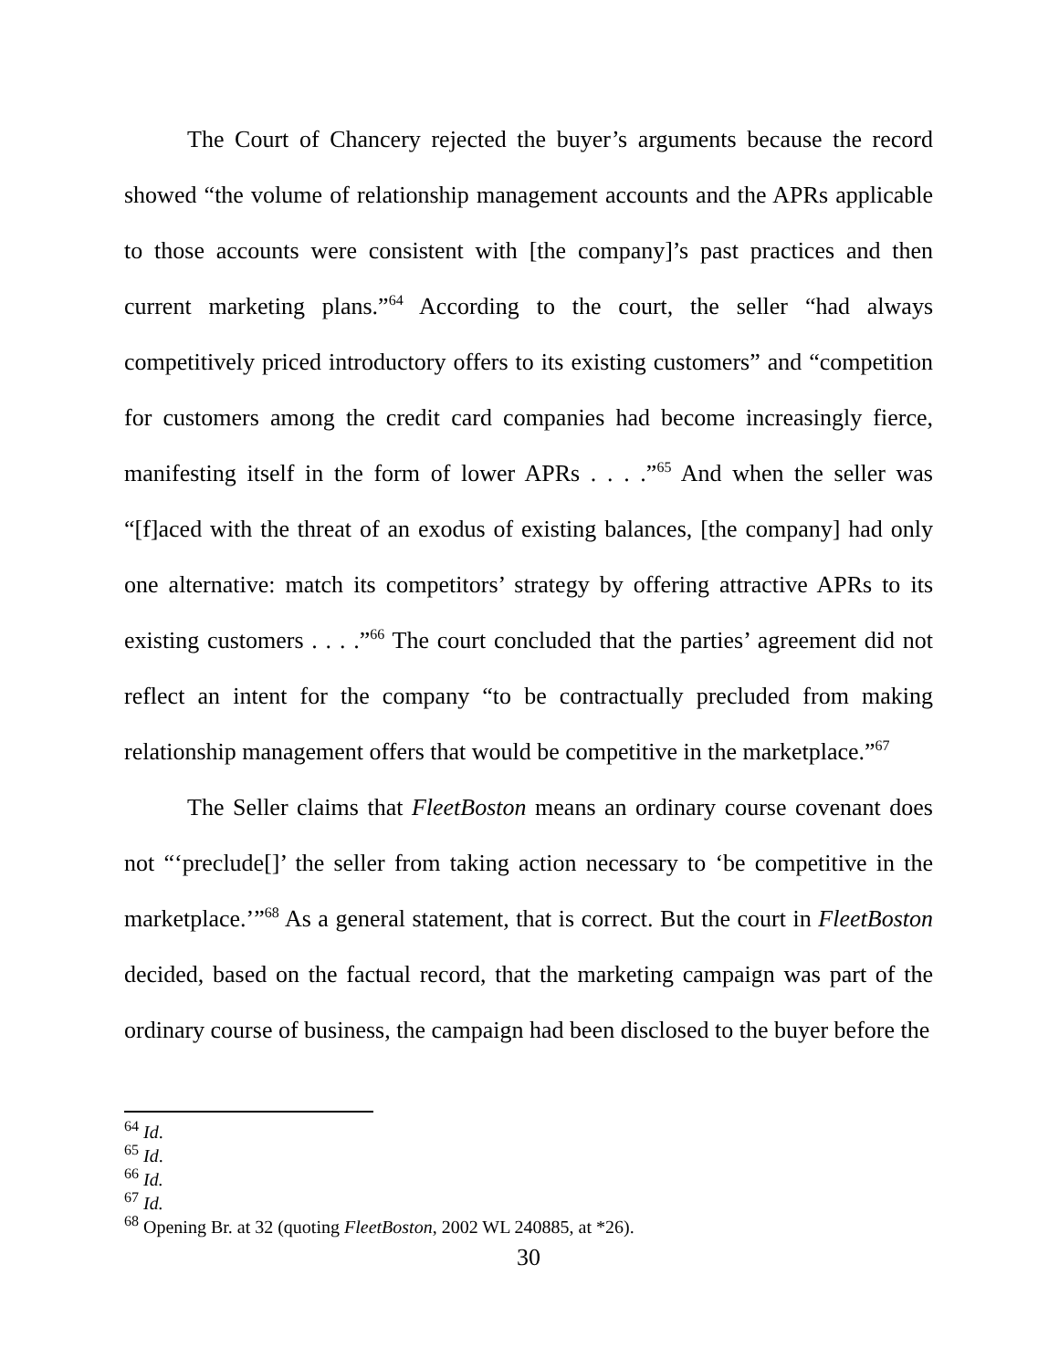The Court of Chancery rejected the buyer’s arguments because the record showed “the volume of relationship management accounts and the APRs applicable to those accounts were consistent with [the company]’s past practices and then current marketing plans.”<sup>64</sup> According to the court, the seller “had always competitively priced introductory offers to its existing customers” and “competition for customers among the credit card companies had become increasingly fierce, manifesting itself in the form of lower APRs . . . .”<sup>65</sup> And when the seller was “[f]aced with the threat of an exodus of existing balances, [the company] had only one alternative: match its competitors’ strategy by offering attractive APRs to its existing customers . . . .”<sup>66</sup> The court concluded that the parties’ agreement did not reflect an intent for the company “to be contractually precluded from making relationship management offers that would be competitive in the marketplace.”<sup>67</sup>
The Seller claims that FleetBoston means an ordinary course covenant does not “‘preclude[]’ the seller from taking action necessary to ‘be competitive in the marketplace.’”<sup>68</sup> As a general statement, that is correct. But the court in FleetBoston decided, based on the factual record, that the marketing campaign was part of the ordinary course of business, the campaign had been disclosed to the buyer before the
<sup>64</sup> Id.
<sup>65</sup> Id.
<sup>66</sup> Id.
<sup>67</sup> Id.
<sup>68</sup> Opening Br. at 32 (quoting FleetBoston, 2002 WL 240885, at *26).
30